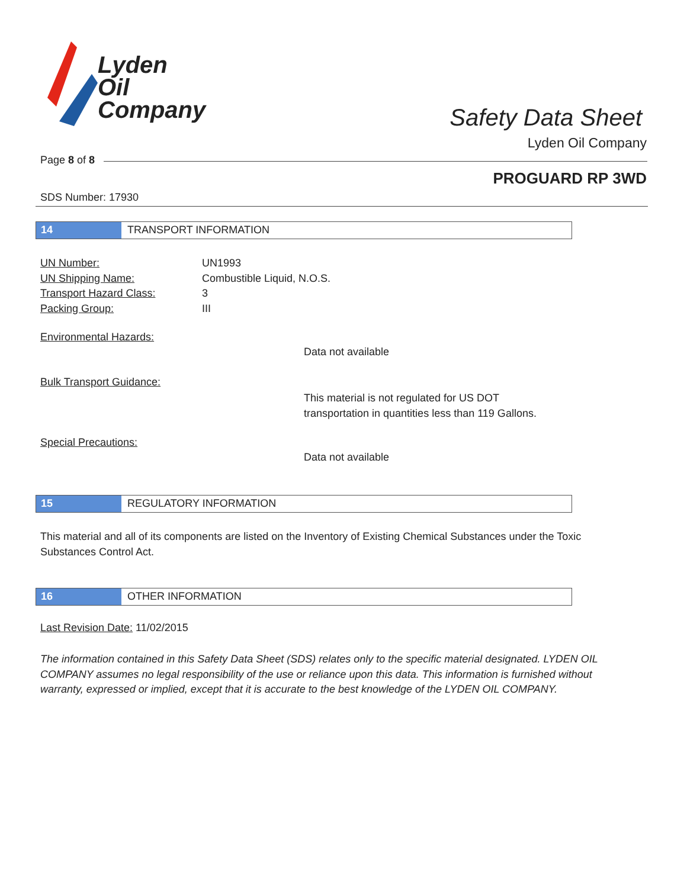Lyden
Oil
Company
Safety Data Sheet
Lyden Oil Company
Page 8 of 8
PROGUARD RP 3WD
SDS Number: 17930
14 TRANSPORT INFORMATION
UN Number: UN1993
UN Shipping Name: Combustible Liquid, N.O.S.
Transport Hazard Class: 3
Packing Group: III
Environmental Hazards:
Data not available
Bulk Transport Guidance:
This material is not regulated for US DOT
transportation in quantities less than 119 Gallons.
Special Precautions:
Data not available
15 REGULATORY INFORMATION
This material and all of its components are listed on the Inventory of Existing Chemical Substances under the Toxic Substances Control Act.
16 OTHER INFORMATION
Last Revision Date: 11/02/2015
The information contained in this Safety Data Sheet (SDS) relates only to the specific material designated. LYDEN OIL COMPANY assumes no legal responsibility of the use or reliance upon this data. This information is furnished without warranty, expressed or implied, except that it is accurate to the best knowledge of the LYDEN OIL COMPANY.